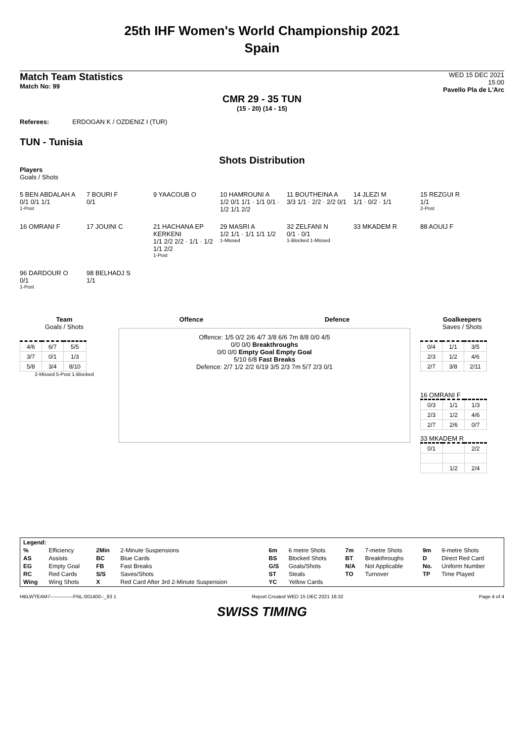25th IHF Women's World Championship 2021
Spain
Match Team Statistics
Match No: 99
WED 15 DEC 2021
15:00
Pavello Pla de L'Arc
CMR 29 - 35 TUN
(15 - 20) (14 - 15)
Referees: ERDOGAN K / OZDENIZ I (TUR)
TUN - Tunisia
Shots Distribution
Players
Goals / Shots
5 BEN ABDALAH A
0/1 0/1 1/1
1-Post
7 BOURI F
0/1
9 YAACOUB O
10 HAMROUNI A
1/2 0/1 1/1 · 1/1 0/1 · 1/2 1/1 2/2
11 BOUTHEINA A
3/3 1/1 · 2/2 · 2/2 0/1
14 JLEZI M
1/1 · 0/2 · 1/1
15 REZGUI R
1/1
2-Post
16 OMRANI F 17 JOUINI C
21 HACHANA EP KERKENI
1/1 2/2 2/2 · 1/1 · 1/2 1/1 2/2
1-Post
29 MASRI A
1/2 1/1 · 1/1 1/1 1/2
1-Missed
32 ZELFANI N
0/1 · 0/1
1-Blocked 1-Missed
33 MKADEM R 88 AOUIJ F
96 DARDOUR O
0/1
1-Post
98 BELHADJ S
1/1
Team
Goals / Shots
| 4/6 | 6/7 | 5/5 |
| 3/7 | 0/1 | 1/3 |
| 5/8 | 3/4 | 8/10 |
2-Missed 5-Post 1-Blocked
Offence Defence
Offence: 1/5 0/2 2/6 4/7 3/8 6/6 7m 8/8 0/0 4/5
0/0 0/0 Breakthroughs
0/0 0/0 Empty Goal Empty Goal
5/10 6/8 Fast Breaks
Defence: 2/7 1/2 2/2 6/19 3/5 2/3 7m 5/7 2/3 0/1
Goalkeepers
Saves / Shots
| 0/4 | 1/1 | 3/5 |
| 2/3 | 1/2 | 4/6 |
| 2/7 | 3/8 | 2/11 |
16 OMRANI F
| 0/3 | 1/1 | 1/3 |
| 2/3 | 1/2 | 4/6 |
| 2/7 | 2/6 | 0/7 |
33 MKADEM R
| 0/1 | | 2/2 |
| | 1/2 | 2/4 |
| Legend: | | | | | | | | | |
| % | Efficiency | 2Min | 2-Minute Suspensions | 6m | 6 metre Shots | 7m | 7-metre Shots | 9m | 9-metre Shots |
| AS | Assists | BC | Blue Cards | BS | Blocked Shots | BT | Breakthroughs | D | Direct Red Card |
| EG | Empty Goal | FB | Fast Breaks | G/S | Goals/Shots | N/A | Not Applicable | No. | Uniform Number |
| RC | Red Cards | S/S | Saves/Shots | ST | Steals | TO | Turnover | TP | Time Played |
| Wing | Wing Shots | X | Red Card After 3rd 2-Minute Suspension | YC | Yellow Cards | | | | |
HBLWTEAM7--------------FNL-001400--_83 1 Report Created WED 15 DEC 2021 16:32 Page 4 of 4
SWISS TIMING